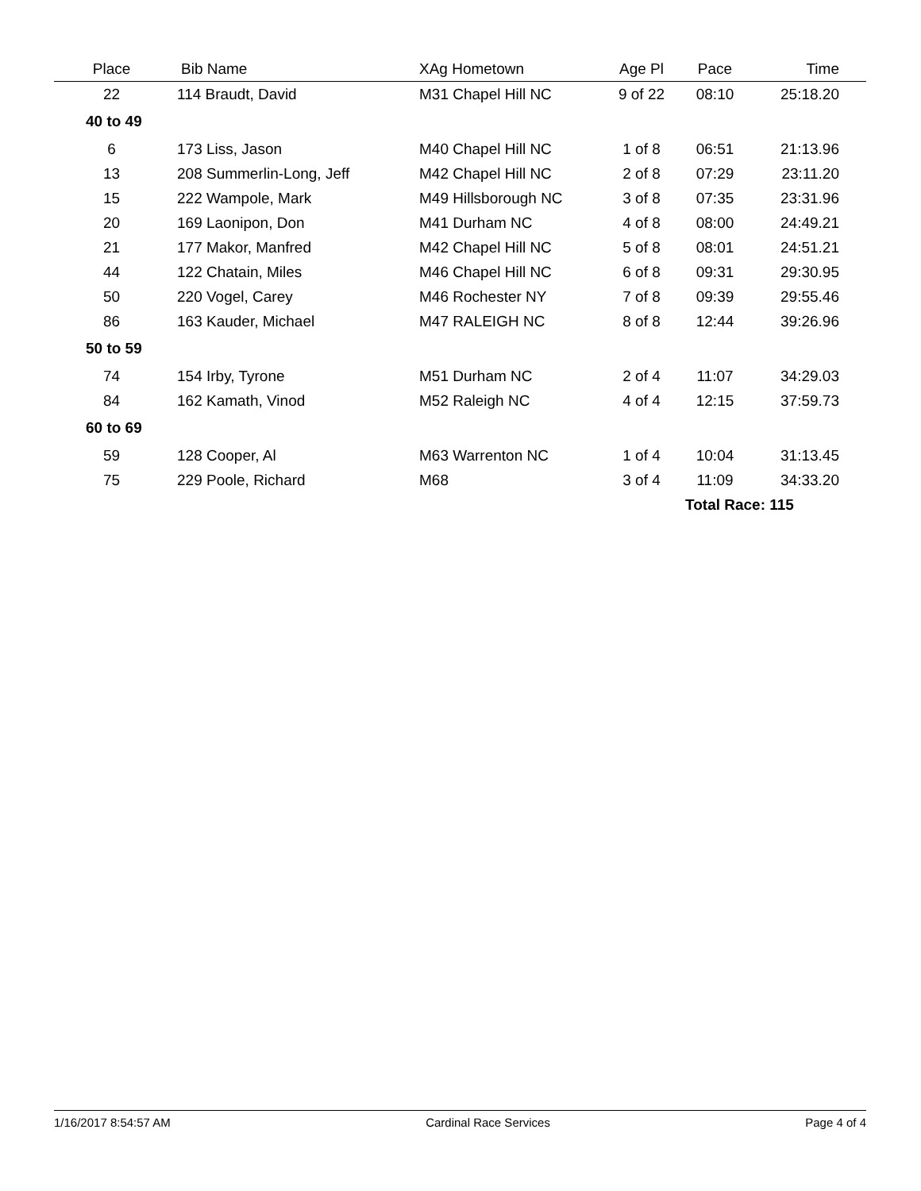| Place | Bib Name | XAg Hometown | Age Pl | Pace | Time |
| --- | --- | --- | --- | --- | --- |
| 22 | 114 Braudt, David | M31 Chapel Hill NC | 9 of 22 | 08:10 | 25:18.20 |
| 40 to 49 | | | | | |
| 6 | 173 Liss, Jason | M40 Chapel Hill NC | 1 of 8 | 06:51 | 21:13.96 |
| 13 | 208 Summerlin-Long, Jeff | M42 Chapel Hill NC | 2 of 8 | 07:29 | 23:11.20 |
| 15 | 222 Wampole, Mark | M49 Hillsborough NC | 3 of 8 | 07:35 | 23:31.96 |
| 20 | 169 Laonipon, Don | M41 Durham NC | 4 of 8 | 08:00 | 24:49.21 |
| 21 | 177 Makor, Manfred | M42 Chapel Hill NC | 5 of 8 | 08:01 | 24:51.21 |
| 44 | 122 Chatain, Miles | M46 Chapel Hill NC | 6 of 8 | 09:31 | 29:30.95 |
| 50 | 220 Vogel, Carey | M46 Rochester NY | 7 of 8 | 09:39 | 29:55.46 |
| 86 | 163 Kauder, Michael | M47 RALEIGH NC | 8 of 8 | 12:44 | 39:26.96 |
| 50 to 59 | | | | | |
| 74 | 154 Irby, Tyrone | M51 Durham NC | 2 of 4 | 11:07 | 34:29.03 |
| 84 | 162 Kamath, Vinod | M52 Raleigh NC | 4 of 4 | 12:15 | 37:59.73 |
| 60 to 69 | | | | | |
| 59 | 128 Cooper, Al | M63 Warrenton NC | 1 of 4 | 10:04 | 31:13.45 |
| 75 | 229 Poole, Richard | M68 | 3 of 4 | 11:09 | 34:33.20 |
| | | | | Total Race: 115 | |
1/16/2017 8:54:57 AM Cardinal Race Services Page 4 of 4